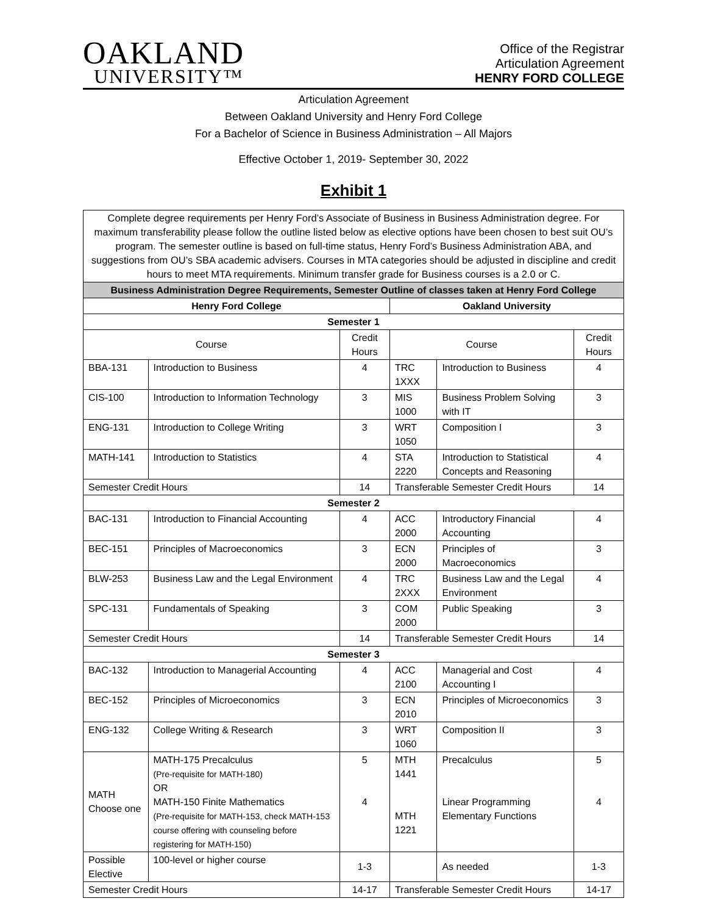OAKLAND
UNIVERSITY™
Office of the Registrar
Articulation Agreement
HENRY FORD COLLEGE
Articulation Agreement
Between Oakland University and Henry Ford College
For a Bachelor of Science in Business Administration – All Majors
Effective October 1, 2019- September 30, 2022
Exhibit 1
| Complete degree requirements per Henry Ford’s Associate of Business in Business Administration degree. For maximum transferability please follow the outline listed below as elective options have been chosen to best suit OU’s program. The semester outline is based on full-time status, Henry Ford’s Business Administration ABA, and suggestions from OU’s SBA academic advisers. Courses in MTA categories should be adjusted in discipline and credit hours to meet MTA requirements. Minimum transfer grade for Business courses is a 2.0 or C. | | | | | |
| Business Administration Degree Requirements, Semester Outline of classes taken at Henry Ford College | | | | | |
| Henry Ford College | | | Oakland University | | |
| Semester 1 | | | | | |
| Course | | Credit Hours | Course | | Credit Hours |
| BBA-131 | Introduction to Business | 4 | TRC 1XXX | Introduction to Business | 4 |
| CIS-100 | Introduction to Information Technology | 3 | MIS 1000 | Business Problem Solving with IT | 3 |
| ENG-131 | Introduction to College Writing | 3 | WRT 1050 | Composition I | 3 |
| MATH-141 | Introduction to Statistics | 4 | STA 2220 | Introduction to Statistical Concepts and Reasoning | 4 |
| Semester Credit Hours | | 14 | Transferable Semester Credit Hours | | 14 |
| Semester 2 | | | | | |
| BAC-131 | Introduction to Financial Accounting | 4 | ACC 2000 | Introductory Financial Accounting | 4 |
| BEC-151 | Principles of Macroeconomics | 3 | ECN 2000 | Principles of Macroeconomics | 3 |
| BLW-253 | Business Law and the Legal Environment | 4 | TRC 2XXX | Business Law and the Legal Environment | 4 |
| SPC-131 | Fundamentals of Speaking | 3 | COM 2000 | Public Speaking | 3 |
| Semester Credit Hours | | 14 | Transferable Semester Credit Hours | | 14 |
| Semester 3 | | | | | |
| BAC-132 | Introduction to Managerial Accounting | 4 | ACC 2100 | Managerial and Cost Accounting I | 4 |
| BEC-152 | Principles of Microeconomics | 3 | ECN 2010 | Principles of Microeconomics | 3 |
| ENG-132 | College Writing & Research | 3 | WRT 1060 | Composition II | 3 |
| MATH Choose one | MATH-175 Precalculus (Pre-requisite for MATH-180) OR MATH-150 Finite Mathematics (Pre-requisite for MATH-153, check MATH-153 course offering with counseling before registering for MATH-150) | 5 4 | MTH 1441 MTH 1221 | Precalculus Linear Programming Elementary Functions | 5 4 |
| Possible Elective | 100-level or higher course | 1-3 | | As needed | 1-3 |
| Semester Credit Hours | | 14-17 | Transferable Semester Credit Hours | | 14-17 |